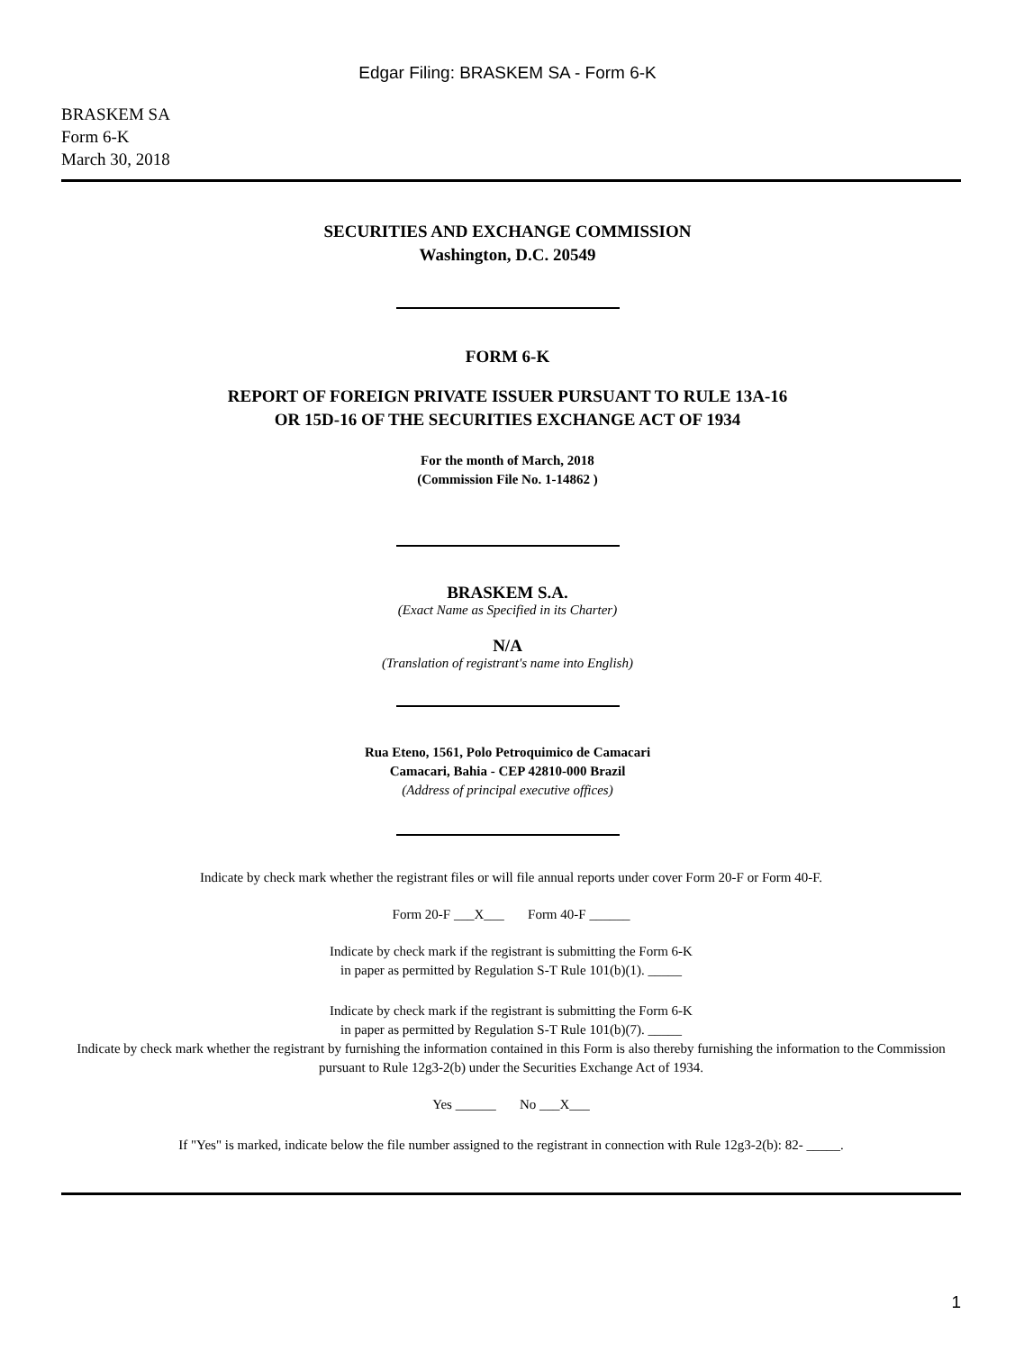Edgar Filing: BRASKEM SA - Form 6-K
BRASKEM SA
Form 6-K
March 30, 2018
SECURITIES AND EXCHANGE COMMISSION
Washington, D.C. 20549
FORM 6-K
REPORT OF FOREIGN PRIVATE ISSUER PURSUANT TO RULE 13A-16
OR 15D-16 OF THE SECURITIES EXCHANGE ACT OF 1934
For the month of March, 2018
(Commission File No. 1-14862 )
BRASKEM S.A.
(Exact Name as Specified in its Charter)
N/A
(Translation of registrant's name into English)
Rua Eteno, 1561, Polo Petroquimico de Camacari
Camacari, Bahia - CEP 42810-000 Brazil
(Address of principal executive offices)
Indicate by check mark whether the registrant files or will file annual reports under cover Form 20-F or Form 40-F.
Form 20-F ___X___ Form 40-F ______
Indicate by check mark if the registrant is submitting the Form 6-K
in paper as permitted by Regulation S-T Rule 101(b)(1). _____
Indicate by check mark if the registrant is submitting the Form 6-K
in paper as permitted by Regulation S-T Rule 101(b)(7). _____
Indicate by check mark whether the registrant by furnishing the information contained in this Form is also thereby furnishing the information to the Commission pursuant to Rule 12g3-2(b) under the Securities Exchange Act of 1934.
Yes ______ No ___X___
If "Yes" is marked, indicate below the file number assigned to the registrant in connection with Rule 12g3-2(b): 82- _____.
1